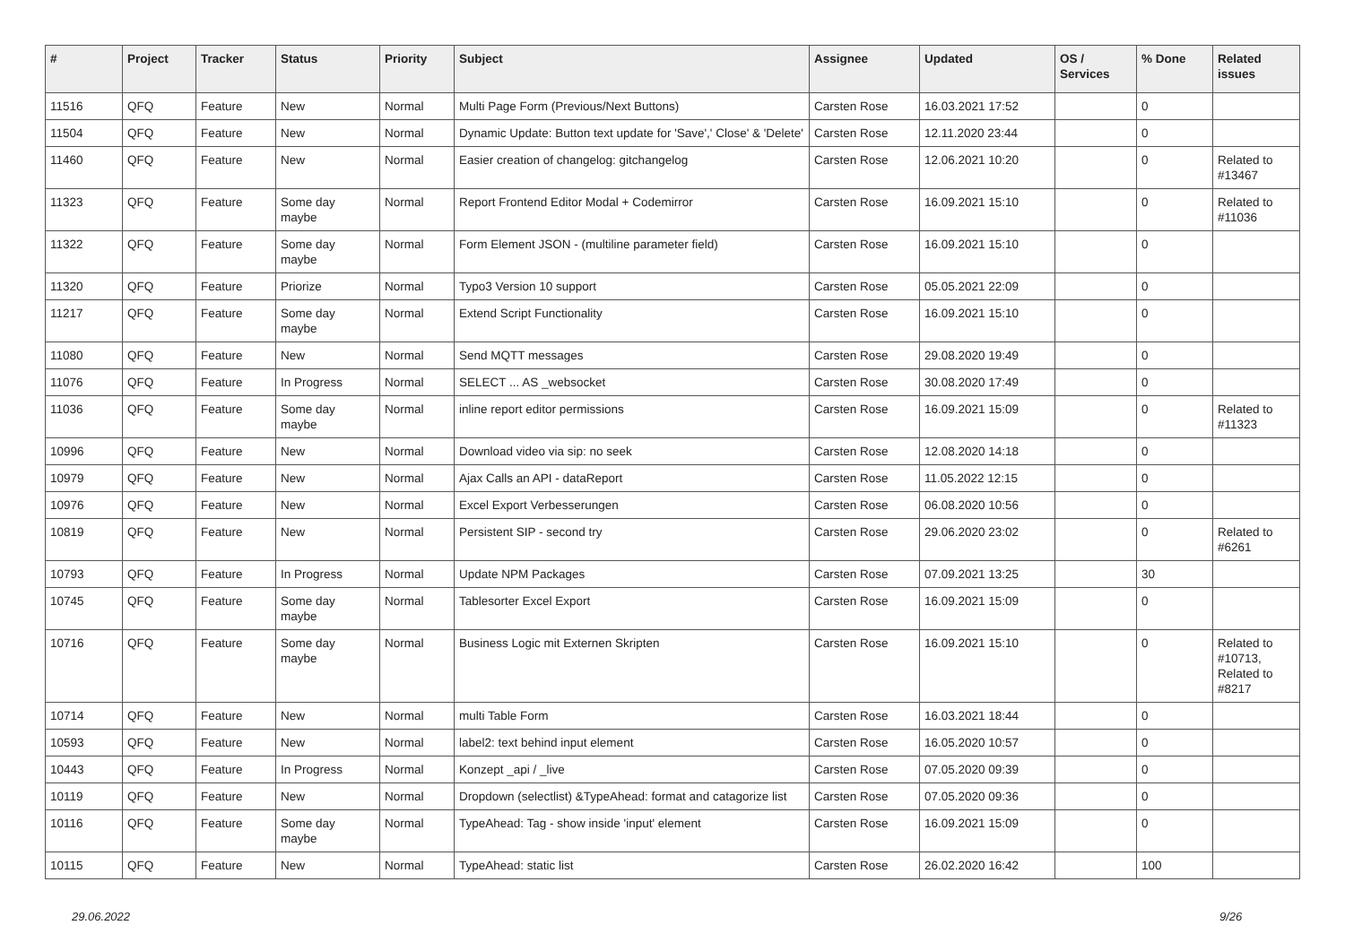| # | Project | Tracker | Status | Priority | Subject | Assignee | Updated | OS / Services | % Done | Related issues |
| --- | --- | --- | --- | --- | --- | --- | --- | --- | --- | --- |
| 11516 | QFQ | Feature | New | Normal | Multi Page Form (Previous/Next Buttons) | Carsten Rose | 16.03.2021 17:52 | | 0 | |
| 11504 | QFQ | Feature | New | Normal | Dynamic Update: Button text update for 'Save',' Close' & 'Delete' | Carsten Rose | 12.11.2020 23:44 | | 0 | |
| 11460 | QFQ | Feature | New | Normal | Easier creation of changelog: gitchangelog | Carsten Rose | 12.06.2021 10:20 | | 0 | Related to #13467 |
| 11323 | QFQ | Feature | Some day maybe | Normal | Report Frontend Editor Modal + Codemirror | Carsten Rose | 16.09.2021 15:10 | | 0 | Related to #11036 |
| 11322 | QFQ | Feature | Some day maybe | Normal | Form Element JSON - (multiline parameter field) | Carsten Rose | 16.09.2021 15:10 | | 0 | |
| 11320 | QFQ | Feature | Priorize | Normal | Typo3 Version 10 support | Carsten Rose | 05.05.2021 22:09 | | 0 | |
| 11217 | QFQ | Feature | Some day maybe | Normal | Extend Script Functionality | Carsten Rose | 16.09.2021 15:10 | | 0 | |
| 11080 | QFQ | Feature | New | Normal | Send MQTT messages | Carsten Rose | 29.08.2020 19:49 | | 0 | |
| 11076 | QFQ | Feature | In Progress | Normal | SELECT ... AS _websocket | Carsten Rose | 30.08.2020 17:49 | | 0 | |
| 11036 | QFQ | Feature | Some day maybe | Normal | inline report editor permissions | Carsten Rose | 16.09.2021 15:09 | | 0 | Related to #11323 |
| 10996 | QFQ | Feature | New | Normal | Download video via sip: no seek | Carsten Rose | 12.08.2020 14:18 | | 0 | |
| 10979 | QFQ | Feature | New | Normal | Ajax Calls an API - dataReport | Carsten Rose | 11.05.2022 12:15 | | 0 | |
| 10976 | QFQ | Feature | New | Normal | Excel Export Verbesserungen | Carsten Rose | 06.08.2020 10:56 | | 0 | |
| 10819 | QFQ | Feature | New | Normal | Persistent SIP - second try | Carsten Rose | 29.06.2020 23:02 | | 0 | Related to #6261 |
| 10793 | QFQ | Feature | In Progress | Normal | Update NPM Packages | Carsten Rose | 07.09.2021 13:25 | | 30 | |
| 10745 | QFQ | Feature | Some day maybe | Normal | Tablesorter Excel Export | Carsten Rose | 16.09.2021 15:09 | | 0 | |
| 10716 | QFQ | Feature | Some day maybe | Normal | Business Logic mit Externen Skripten | Carsten Rose | 16.09.2021 15:10 | | 0 | Related to #10713, Related to #8217 |
| 10714 | QFQ | Feature | New | Normal | multi Table Form | Carsten Rose | 16.03.2021 18:44 | | 0 | |
| 10593 | QFQ | Feature | New | Normal | label2: text behind input element | Carsten Rose | 16.05.2020 10:57 | | 0 | |
| 10443 | QFQ | Feature | In Progress | Normal | Konzept _api / _live | Carsten Rose | 07.05.2020 09:39 | | 0 | |
| 10119 | QFQ | Feature | New | Normal | Dropdown (selectlist) &TypeAhead: format and catagorize list | Carsten Rose | 07.05.2020 09:36 | | 0 | |
| 10116 | QFQ | Feature | Some day maybe | Normal | TypeAhead: Tag - show inside 'input' element | Carsten Rose | 16.09.2021 15:09 | | 0 | |
| 10115 | QFQ | Feature | New | Normal | TypeAhead: static list | Carsten Rose | 26.02.2020 16:42 | | 100 | |
29.06.2022 9/26